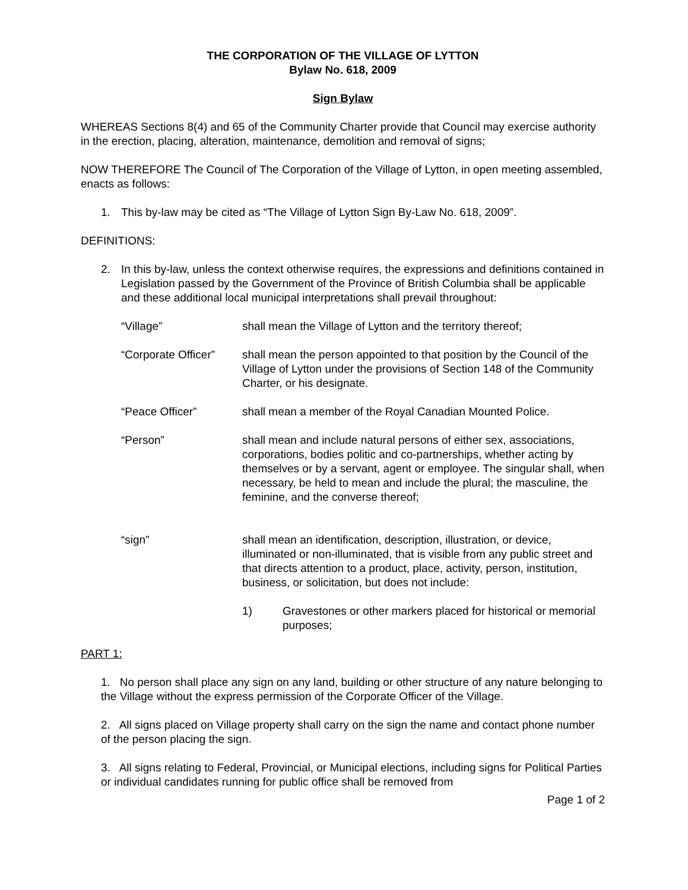THE CORPORATION OF THE VILLAGE OF LYTTON
Bylaw No. 618, 2009
Sign Bylaw
WHEREAS Sections 8(4) and 65 of the Community Charter provide that Council may exercise authority in the erection, placing, alteration, maintenance, demolition and removal of signs;
NOW THEREFORE The Council of The Corporation of the Village of Lytton, in open meeting assembled, enacts as follows:
1. This by-law may be cited as “The Village of Lytton Sign By-Law No. 618, 2009”.
DEFINITIONS:
2. In this by-law, unless the context otherwise requires, the expressions and definitions contained in Legislation passed by the Government of the Province of British Columbia shall be applicable and these additional local municipal interpretations shall prevail throughout:
“Village” shall mean the Village of Lytton and the territory thereof;
“Corporate Officer” shall mean the person appointed to that position by the Council of the Village of Lytton under the provisions of Section 148 of the Community Charter, or his designate.
“Peace Officer” shall mean a member of the Royal Canadian Mounted Police.
“Person” shall mean and include natural persons of either sex, associations, corporations, bodies politic and co-partnerships, whether acting by themselves or by a servant, agent or employee. The singular shall, when necessary, be held to mean and include the plural; the masculine, the feminine, and the converse thereof;
“sign” shall mean an identification, description, illustration, or device, illuminated or non-illuminated, that is visible from any public street and that directs attention to a product, place, activity, person, institution, business, or solicitation, but does not include:
1) Gravestones or other markers placed for historical or memorial purposes;
PART 1:
1. No person shall place any sign on any land, building or other structure of any nature belonging to the Village without the express permission of the Corporate Officer of the Village.
2. All signs placed on Village property shall carry on the sign the name and contact phone number of the person placing the sign.
3. All signs relating to Federal, Provincial, or Municipal elections, including signs for Political Parties or individual candidates running for public office shall be removed from
Page 1 of 2